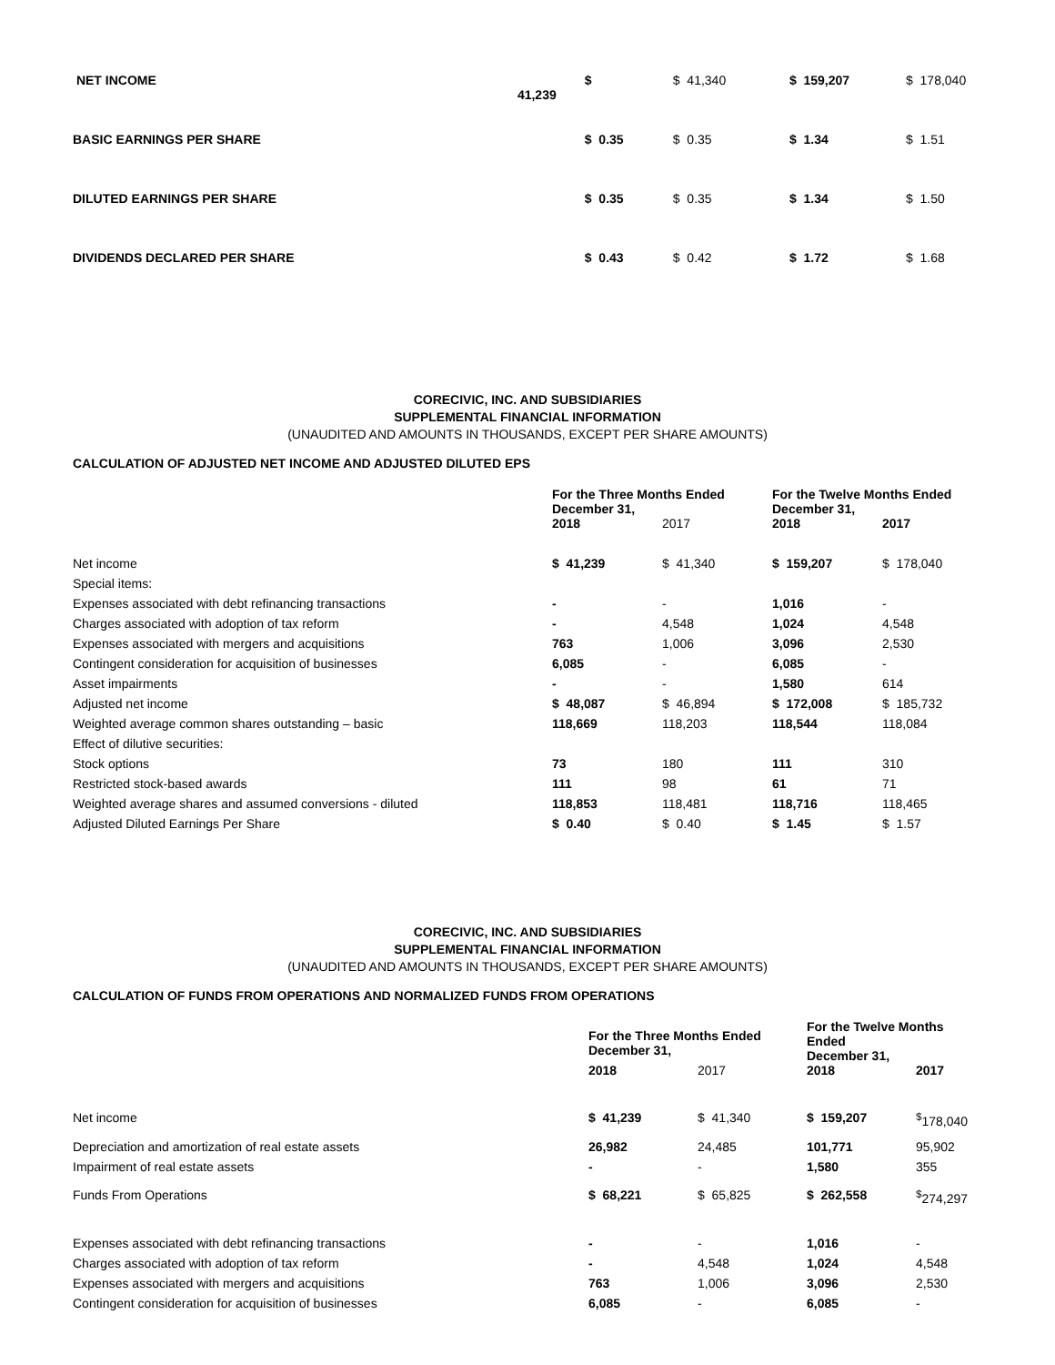| NET INCOME | $ 41,239 | $ 41,340 | $ 159,207 | $ 178,040 |
| BASIC EARNINGS PER SHARE | $ 0.35 | $ 0.35 | $ 1.34 | $ 1.51 |
| DILUTED EARNINGS PER SHARE | $ 0.35 | $ 0.35 | $ 1.34 | $ 1.50 |
| DIVIDENDS DECLARED PER SHARE | $ 0.43 | $ 0.42 | $ 1.72 | $ 1.68 |
CORECIVIC, INC. AND SUBSIDIARIES
SUPPLEMENTAL FINANCIAL INFORMATION
(UNAUDITED AND AMOUNTS IN THOUSANDS, EXCEPT PER SHARE AMOUNTS)
CALCULATION OF ADJUSTED NET INCOME AND ADJUSTED DILUTED EPS
| | For the Three Months Ended December 31, | | For the Twelve Months Ended December 31, | |
| | 2018 | 2017 | 2018 | 2017 |
| Net income | $ 41,239 | $ 41,340 | $ 159,207 | $ 178,040 |
| Special items: | | | | |
| Expenses associated with debt refinancing transactions | - | - | 1,016 | - |
| Charges associated with adoption of tax reform | - | 4,548 | 1,024 | 4,548 |
| Expenses associated with mergers and acquisitions | 763 | 1,006 | 3,096 | 2,530 |
| Contingent consideration for acquisition of businesses | 6,085 | - | 6,085 | - |
| Asset impairments | - | - | 1,580 | 614 |
| Adjusted net income | $ 48,087 | $ 46,894 | $ 172,008 | $ 185,732 |
| Weighted average common shares outstanding – basic | 118,669 | 118,203 | 118,544 | 118,084 |
| Effect of dilutive securities: | | | | |
| Stock options | 73 | 180 | 111 | 310 |
| Restricted stock-based awards | 111 | 98 | 61 | 71 |
| Weighted average shares and assumed conversions - diluted | 118,853 | 118,481 | 118,716 | 118,465 |
| Adjusted Diluted Earnings Per Share | $ 0.40 | $ 0.40 | $ 1.45 | $ 1.57 |
CORECIVIC, INC. AND SUBSIDIARIES
SUPPLEMENTAL FINANCIAL INFORMATION
(UNAUDITED AND AMOUNTS IN THOUSANDS, EXCEPT PER SHARE AMOUNTS)
CALCULATION OF FUNDS FROM OPERATIONS AND NORMALIZED FUNDS FROM OPERATIONS
| | For the Three Months Ended December 31, | | For the Twelve Months Ended December 31, | |
| | 2018 | 2017 | 2018 | 2017 |
| Net income | $ 41,239 | $ 41,340 | $ 159,207 | <sup>$</sup>178,040 |
| Depreciation and amortization of real estate assets | 26,982 | 24,485 | 101,771 | 95,902 |
| Impairment of real estate assets | - | - | 1,580 | 355 |
| Funds From Operations | $ 68,221 | $ 65,825 | $ 262,558 | <sup>$</sup>274,297 |
| Expenses associated with debt refinancing transactions | - | - | 1,016 | - |
| Charges associated with adoption of tax reform | - | 4,548 | 1,024 | 4,548 |
| Expenses associated with mergers and acquisitions | 763 | 1,006 | 3,096 | 2,530 |
| Contingent consideration for acquisition of businesses | 6,085 | - | 6,085 | - |